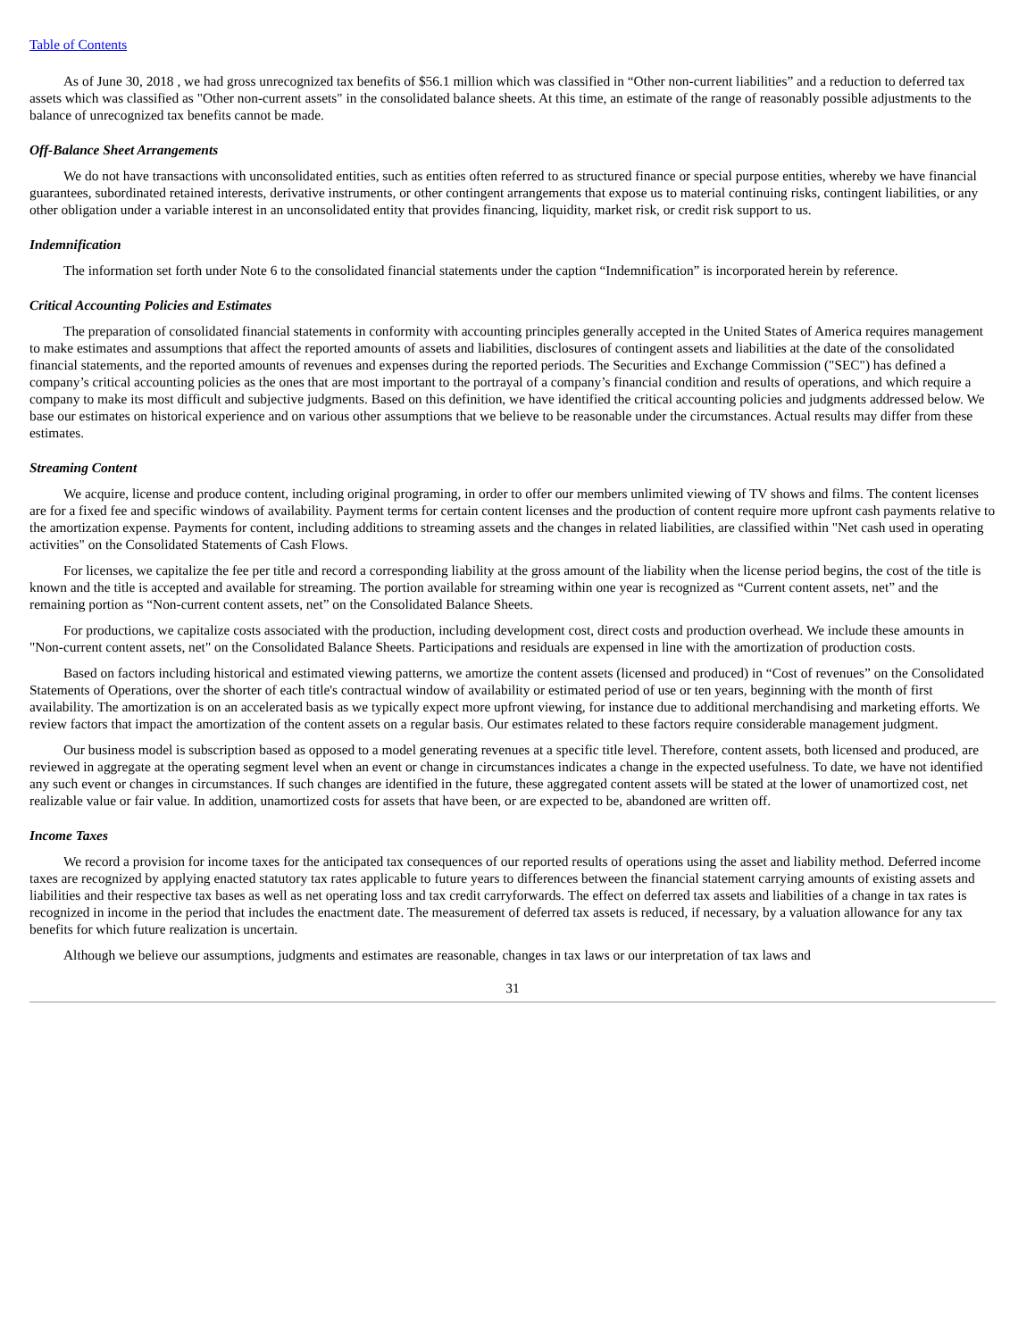Table of Contents
As of June 30, 2018 , we had gross unrecognized tax benefits of $56.1 million which was classified in “Other non-current liabilities” and a reduction to deferred tax assets which was classified as "Other non-current assets" in the consolidated balance sheets. At this time, an estimate of the range of reasonably possible adjustments to the balance of unrecognized tax benefits cannot be made.
Off-Balance Sheet Arrangements
We do not have transactions with unconsolidated entities, such as entities often referred to as structured finance or special purpose entities, whereby we have financial guarantees, subordinated retained interests, derivative instruments, or other contingent arrangements that expose us to material continuing risks, contingent liabilities, or any other obligation under a variable interest in an unconsolidated entity that provides financing, liquidity, market risk, or credit risk support to us.
Indemnification
The information set forth under Note 6 to the consolidated financial statements under the caption “Indemnification” is incorporated herein by reference.
Critical Accounting Policies and Estimates
The preparation of consolidated financial statements in conformity with accounting principles generally accepted in the United States of America requires management to make estimates and assumptions that affect the reported amounts of assets and liabilities, disclosures of contingent assets and liabilities at the date of the consolidated financial statements, and the reported amounts of revenues and expenses during the reported periods. The Securities and Exchange Commission ("SEC") has defined a company’s critical accounting policies as the ones that are most important to the portrayal of a company’s financial condition and results of operations, and which require a company to make its most difficult and subjective judgments. Based on this definition, we have identified the critical accounting policies and judgments addressed below. We base our estimates on historical experience and on various other assumptions that we believe to be reasonable under the circumstances. Actual results may differ from these estimates.
Streaming Content
We acquire, license and produce content, including original programing, in order to offer our members unlimited viewing of TV shows and films. The content licenses are for a fixed fee and specific windows of availability. Payment terms for certain content licenses and the production of content require more upfront cash payments relative to the amortization expense. Payments for content, including additions to streaming assets and the changes in related liabilities, are classified within "Net cash used in operating activities" on the Consolidated Statements of Cash Flows.
For licenses, we capitalize the fee per title and record a corresponding liability at the gross amount of the liability when the license period begins, the cost of the title is known and the title is accepted and available for streaming. The portion available for streaming within one year is recognized as “Current content assets, net” and the remaining portion as “Non-current content assets, net” on the Consolidated Balance Sheets.
For productions, we capitalize costs associated with the production, including development cost, direct costs and production overhead. We include these amounts in "Non-current content assets, net" on the Consolidated Balance Sheets. Participations and residuals are expensed in line with the amortization of production costs.
Based on factors including historical and estimated viewing patterns, we amortize the content assets (licensed and produced) in “Cost of revenues” on the Consolidated Statements of Operations, over the shorter of each title's contractual window of availability or estimated period of use or ten years, beginning with the month of first availability. The amortization is on an accelerated basis as we typically expect more upfront viewing, for instance due to additional merchandising and marketing efforts. We review factors that impact the amortization of the content assets on a regular basis. Our estimates related to these factors require considerable management judgment.
Our business model is subscription based as opposed to a model generating revenues at a specific title level. Therefore, content assets, both licensed and produced, are reviewed in aggregate at the operating segment level when an event or change in circumstances indicates a change in the expected usefulness. To date, we have not identified any such event or changes in circumstances. If such changes are identified in the future, these aggregated content assets will be stated at the lower of unamortized cost, net realizable value or fair value. In addition, unamortized costs for assets that have been, or are expected to be, abandoned are written off.
Income Taxes
We record a provision for income taxes for the anticipated tax consequences of our reported results of operations using the asset and liability method. Deferred income taxes are recognized by applying enacted statutory tax rates applicable to future years to differences between the financial statement carrying amounts of existing assets and liabilities and their respective tax bases as well as net operating loss and tax credit carryforwards. The effect on deferred tax assets and liabilities of a change in tax rates is recognized in income in the period that includes the enactment date. The measurement of deferred tax assets is reduced, if necessary, by a valuation allowance for any tax benefits for which future realization is uncertain.
Although we believe our assumptions, judgments and estimates are reasonable, changes in tax laws or our interpretation of tax laws and
31